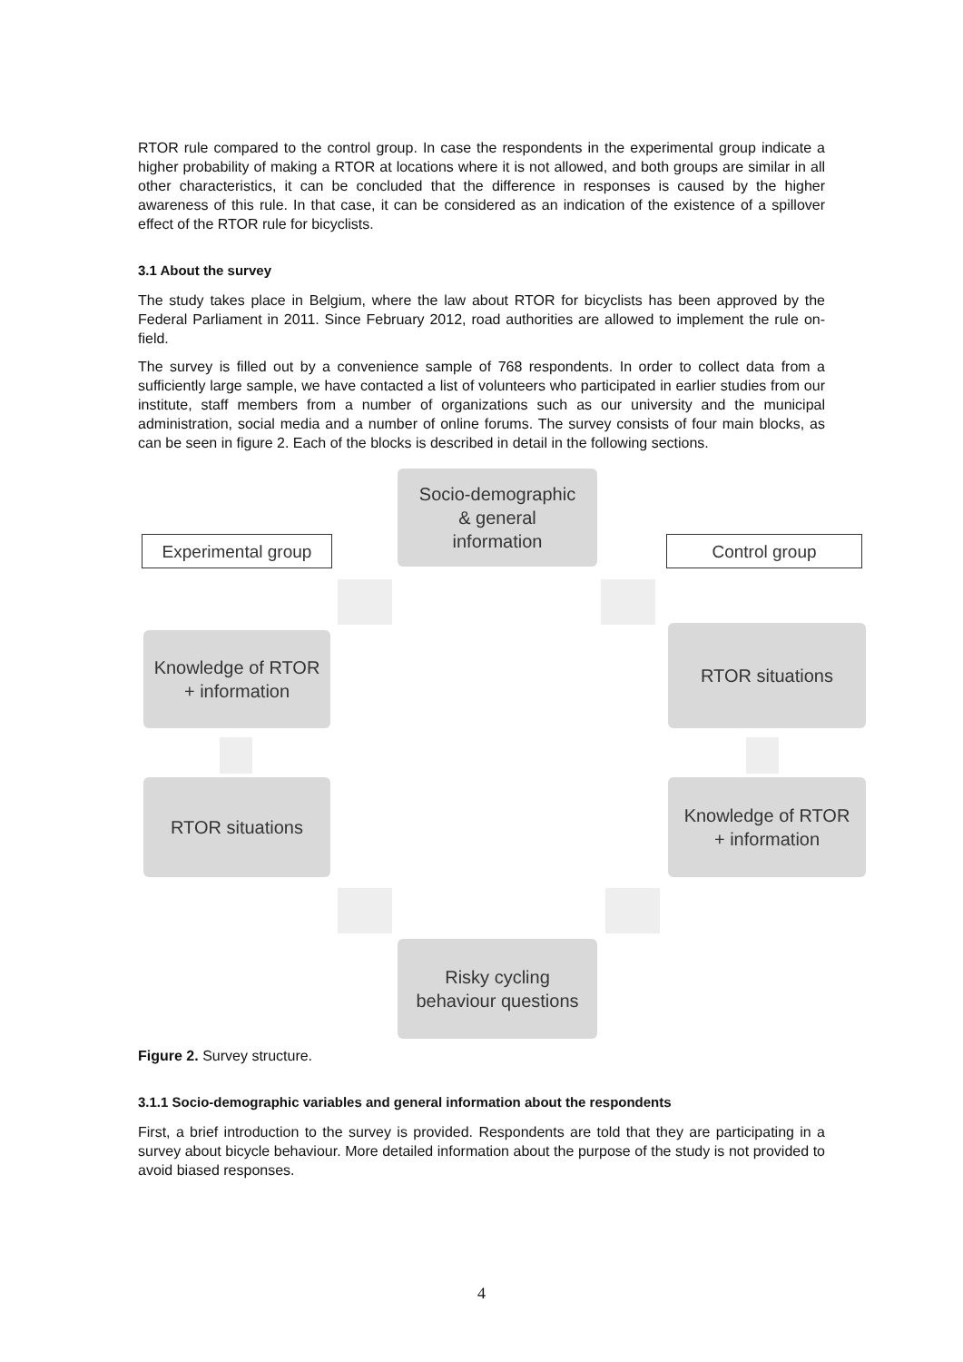RTOR rule compared to the control group. In case the respondents in the experimental group indicate a higher probability of making a RTOR at locations where it is not allowed, and both groups are similar in all other characteristics, it can be concluded that the difference in responses is caused by the higher awareness of this rule. In that case, it can be considered as an indication of the existence of a spillover effect of the RTOR rule for bicyclists.
3.1 About the survey
The study takes place in Belgium, where the law about RTOR for bicyclists has been approved by the Federal Parliament in 2011. Since February 2012, road authorities are allowed to implement the rule on-field.
The survey is filled out by a convenience sample of 768 respondents. In order to collect data from a sufficiently large sample, we have contacted a list of volunteers who participated in earlier studies from our institute, staff members from a number of organizations such as our university and the municipal administration, social media and a number of online forums. The survey consists of four main blocks, as can be seen in figure 2. Each of the blocks is described in detail in the following sections.
Socio-demographic
& general
information
Experimental group Control group
Knowledge of RTOR
+ information
RTOR situations
RTOR situations
Knowledge of RTOR
+ information
Risky cycling
behaviour questions
Figure 2. Survey structure.
3.1.1 Socio-demographic variables and general information about the respondents
First, a brief introduction to the survey is provided. Respondents are told that they are participating in a survey about bicycle behaviour. More detailed information about the purpose of the study is not provided to avoid biased responses.
4